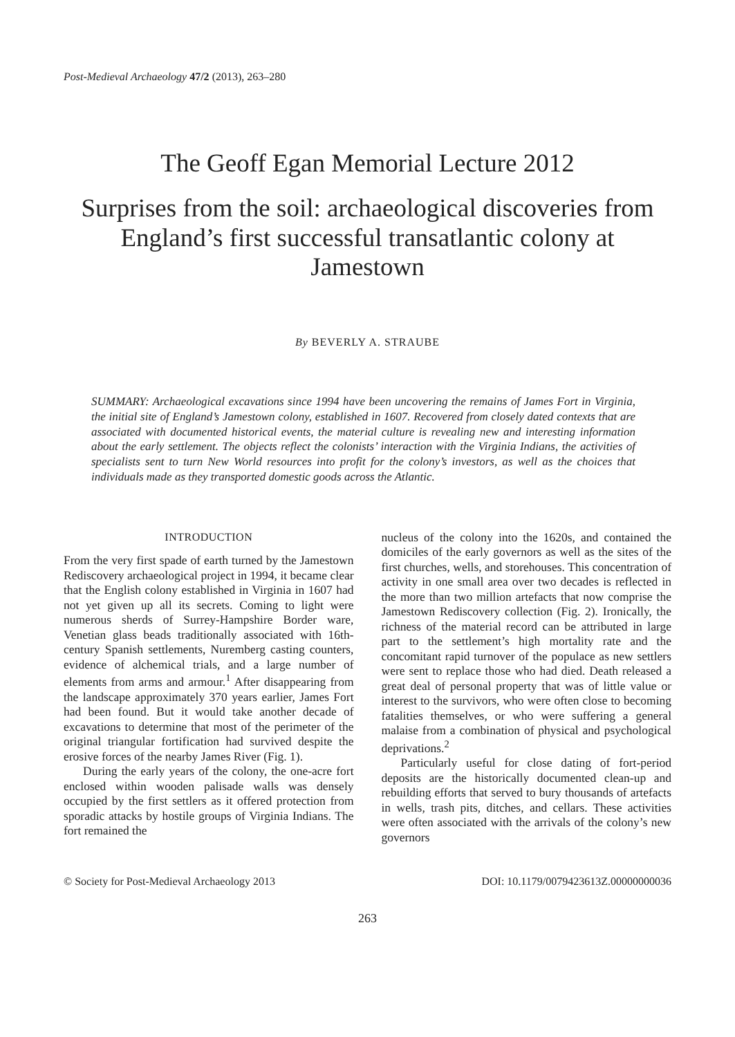Post-Medieval Archaeology 47/2 (2013), 263–280
The Geoff Egan Memorial Lecture 2012
Surprises from the soil: archaeological discoveries from England’s first successful transatlantic colony at Jamestown
By BEVERLY A. STRAUBE
SUMMARY: Archaeological excavations since 1994 have been uncovering the remains of James Fort in Virginia, the initial site of England’s Jamestown colony, established in 1607. Recovered from closely dated contexts that are associated with documented historical events, the material culture is revealing new and interesting information about the early settlement. The objects reflect the colonists’ interaction with the Virginia Indians, the activities of specialists sent to turn New World resources into profit for the colony’s investors, as well as the choices that individuals made as they transported domestic goods across the Atlantic.
INTRODUCTION
From the very first spade of earth turned by the Jamestown Rediscovery archaeological project in 1994, it became clear that the English colony established in Virginia in 1607 had not yet given up all its secrets. Coming to light were numerous sherds of Surrey-Hampshire Border ware, Venetian glass beads traditionally associated with 16th-century Spanish settlements, Nuremberg casting counters, evidence of alchemical trials, and a large number of elements from arms and armour.<sup>1</sup> After disappearing from the landscape approximately 370 years earlier, James Fort had been found. But it would take another decade of excavations to determine that most of the perimeter of the original triangular fortification had survived despite the erosive forces of the nearby James River (Fig. 1).
During the early years of the colony, the one-acre fort enclosed within wooden palisade walls was densely occupied by the first settlers as it offered protection from sporadic attacks by hostile groups of Virginia Indians. The fort remained the
nucleus of the colony into the 1620s, and contained the domiciles of the early governors as well as the sites of the first churches, wells, and storehouses. This concentration of activity in one small area over two decades is reflected in the more than two million artefacts that now comprise the Jamestown Rediscovery collection (Fig. 2). Ironically, the richness of the material record can be attributed in large part to the settlement’s high mortality rate and the concomitant rapid turnover of the populace as new settlers were sent to replace those who had died. Death released a great deal of personal property that was of little value or interest to the survivors, who were often close to becoming fatalities themselves, or who were suffering a general malaise from a combination of physical and psychological deprivations.<sup>2</sup>
Particularly useful for close dating of fort-period deposits are the historically documented clean-up and rebuilding efforts that served to bury thousands of artefacts in wells, trash pits, ditches, and cellars. These activities were often associated with the arrivals of the colony’s new governors
© Society for Post-Medieval Archaeology 2013 DOI: 10.1179/0079423613Z.00000000036
263